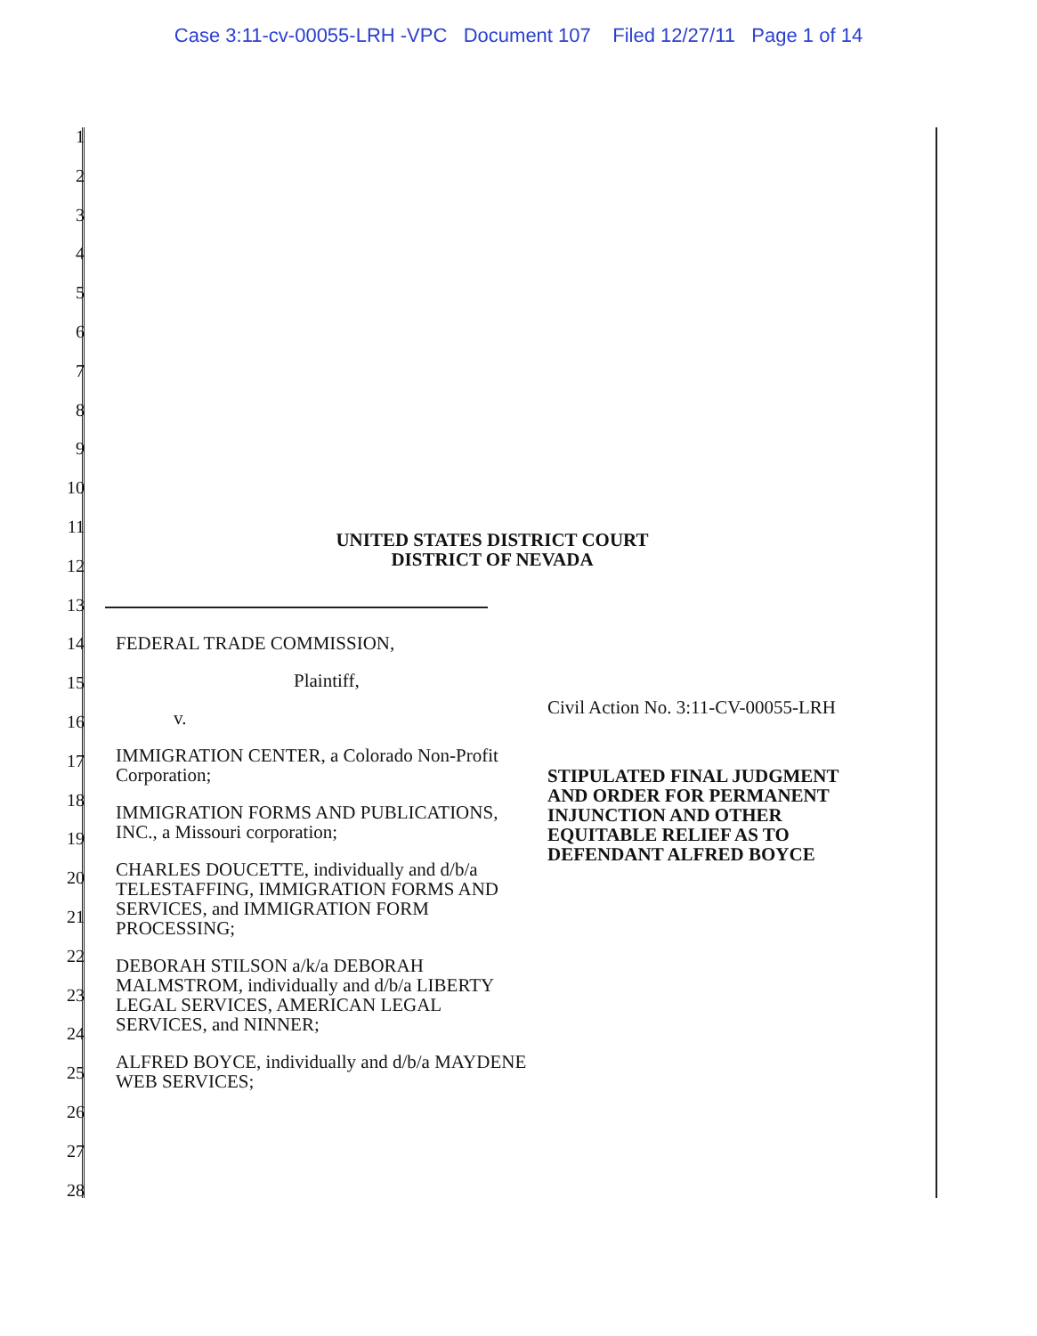Case 3:11-cv-00055-LRH -VPC Document 107 Filed 12/27/11 Page 1 of 14
1
2
3
4
5
6
7
8
9
10
11
12
13
14
15
16
17
18
19
20
21
22
23
24
25
26
27
28
UNITED STATES DISTRICT COURT
DISTRICT OF NEVADA
FEDERAL TRADE COMMISSION,
Plaintiff,
v.
IMMIGRATION CENTER, a Colorado Non-Profit Corporation;
IMMIGRATION FORMS AND PUBLICATIONS, INC., a Missouri corporation;
CHARLES DOUCETTE, individually and d/b/a TELESTAFFING, IMMIGRATION FORMS AND SERVICES, and IMMIGRATION FORM PROCESSING;
DEBORAH STILSON a/k/a DEBORAH MALMSTROM, individually and d/b/a LIBERTY LEGAL SERVICES, AMERICAN LEGAL SERVICES, and NINNER;
ALFRED BOYCE, individually and d/b/a MAYDENE WEB SERVICES;
Civil Action No. 3:11-CV-00055-LRH
STIPULATED FINAL JUDGMENT
AND ORDER FOR PERMANENT
INJUNCTION AND OTHER
EQUITABLE RELIEF AS TO
DEFENDANT ALFRED BOYCE